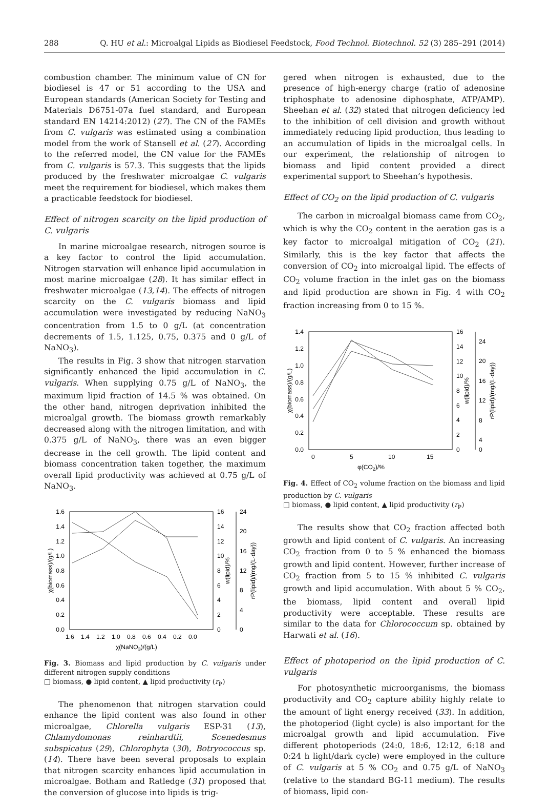288 Q. HU et al.: Microalgal Lipids as Biodiesel Feedstock, Food Technol. Biotechnol. 52 (3) 285–291 (2014)
combustion chamber. The minimum value of CN for biodiesel is 47 or 51 according to the USA and European standards (American Society for Testing and Materials D6751-07a fuel standard, and European standard EN 14214:2012) (27). The CN of the FAMEs from C. vulgaris was estimated using a combination model from the work of Stansell et al. (27). According to the referred model, the CN value for the FAMEs from C. vulgaris is 57.3. This suggests that the lipids produced by the freshwater microalgae C. vulgaris meet the requirement for biodiesel, which makes them a practicable feedstock for biodiesel.
Effect of nitrogen scarcity on the lipid production of C. vulgaris
In marine microalgae research, nitrogen source is a key factor to control the lipid accumulation. Nitrogen starvation will enhance lipid accumulation in most marine microalgae (28). It has similar effect in freshwater microalgae (13,14). The effects of nitrogen scarcity on the C. vulgaris biomass and lipid accumulation were investigated by reducing NaNO<sub>3</sub> concentration from 1.5 to 0 g/L (at concentration decrements of 1.5, 1.125, 0.75, 0.375 and 0 g/L of NaNO<sub>3</sub>).
The results in Fig. 3 show that nitrogen starvation significantly enhanced the lipid accumulation in C. vulgaris. When supplying 0.75 g/L of NaNO<sub>3</sub>, the maximum lipid fraction of 14.5 % was obtained. On the other hand, nitrogen deprivation inhibited the microalgal growth. The biomass growth remarkably decreased along with the nitrogen limitation, and with 0.375 g/L of NaNO<sub>3</sub>, there was an even bigger decrease in the cell growth. The lipid content and biomass concentration taken together, the maximum overall lipid productivity was achieved at 0.75 g/L of NaNO<sub>3</sub>.
1.6
1.4
1.2
1.0
0.8
0.6
0.4
0.2
0.0
16
14
12
10
8
6
4
2
0
24
20
16
12
8
4
0
1.6
1.4
1.2
1.0
0.8
0.6
0.4
0.2
0.0
χ(NaNO3)/(g/L)
χ(biomass)/(g/L)
w(lipid)/%
rP(lipid)/(mg/(L·day))
Fig. 3. Biomass and lipid production by C. vulgaris under different nitrogen supply conditions
□ biomass, ● lipid content, ▲ lipid productivity (r<sub>P</sub>)
The phenomenon that nitrogen starvation could enhance the lipid content was also found in other microalgae, Chlorella vulgaris ESP-31 (13), Chlamydomonas reinhardtii, Scenedesmus subspicatus (29), Chlorophyta (30), Botryococcus sp. (14). There have been several proposals to explain that nitrogen scarcity enhances lipid accumulation in microalgae. Botham and Ratledge (31) proposed that the conversion of glucose into lipids is trig-
gered when nitrogen is exhausted, due to the presence of high-energy charge (ratio of adenosine triphosphate to adenosine diphosphate, ATP/AMP). Sheehan et al. (32) stated that nitrogen deficiency led to the inhibition of cell division and growth without immediately reducing lipid production, thus leading to an accumulation of lipids in the microalgal cells. In our experiment, the relationship of nitrogen to biomass and lipid content provided a direct experimental support to Sheehan’s hypothesis.
Effect of CO<sub>2</sub> on the lipid production of C. vulgaris
The carbon in microalgal biomass came from CO<sub>2</sub>, which is why the CO<sub>2</sub> content in the aeration gas is a key factor to microalgal mitigation of CO<sub>2</sub> (21). Similarly, this is the key factor that affects the conversion of CO<sub>2</sub> into microalgal lipid. The effects of CO<sub>2</sub> volume fraction in the inlet gas on the biomass and lipid production are shown in Fig. 4 with CO<sub>2</sub> fraction increasing from 0 to 15 %.
1.4
1.2
1.0
0.8
0.6
0.4
0.2
0.0
16
14
12
10
8
6
4
2
0
24
20
16
12
8
4
0
0
5
10
15
φ(CO2)/%
χ(biomass)/(g/L)
w(lipid)/%
rP(lipid)/(mg/(L·day))
Fig. 4. Effect of CO<sub>2</sub> volume fraction on the biomass and lipid production by C. vulgaris
□ biomass, ● lipid content, ▲ lipid productivity (r<sub>P</sub>)
The results show that CO<sub>2</sub> fraction affected both growth and lipid content of C. vulgaris. An increasing CO<sub>2</sub> fraction from 0 to 5 % enhanced the biomass growth and lipid content. However, further increase of CO<sub>2</sub> fraction from 5 to 15 % inhibited C. vulgaris growth and lipid accumulation. With about 5 % CO<sub>2</sub>, the biomass, lipid content and overall lipid productivity were acceptable. These results are similar to the data for Chlorococcum sp. obtained by Harwati et al. (16).
Effect of photoperiod on the lipid production of C. vulgaris
For photosynthetic microorganisms, the biomass productivity and CO<sub>2</sub> capture ability highly relate to the amount of light energy received (33). In addition, the photoperiod (light cycle) is also important for the microalgal growth and lipid accumulation. Five different photoperiods (24:0, 18:6, 12:12, 6:18 and 0:24 h light/dark cycle) were employed in the culture of C. vulgaris at 5 % CO<sub>2</sub> and 0.75 g/L of NaNO<sub>3</sub> (relative to the standard BG-11 medium). The results of biomass, lipid con-